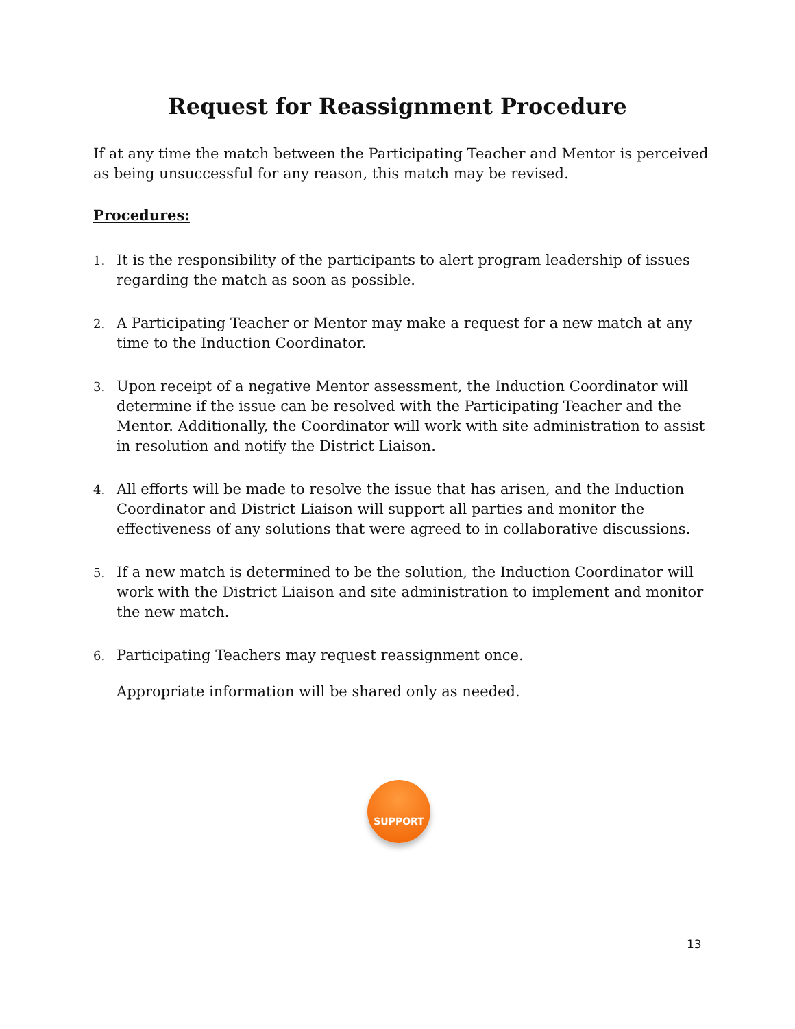Request for Reassignment Procedure
If at any time the match between the Participating Teacher and Mentor is perceived as being unsuccessful for any reason, this match may be revised.
Procedures:
1. It is the responsibility of the participants to alert program leadership of issues regarding the match as soon as possible.
2. A Participating Teacher or Mentor may make a request for a new match at any time to the Induction Coordinator.
3. Upon receipt of a negative Mentor assessment, the Induction Coordinator will determine if the issue can be resolved with the Participating Teacher and the Mentor. Additionally, the Coordinator will work with site administration to assist in resolution and notify the District Liaison.
4. All efforts will be made to resolve the issue that has arisen, and the Induction Coordinator and District Liaison will support all parties and monitor the effectiveness of any solutions that were agreed to in collaborative discussions.
5. If a new match is determined to be the solution, the Induction Coordinator will work with the District Liaison and site administration to implement and monitor the new match.
6. Participating Teachers may request reassignment once.
Appropriate information will be shared only as needed.
SUPPORT
13